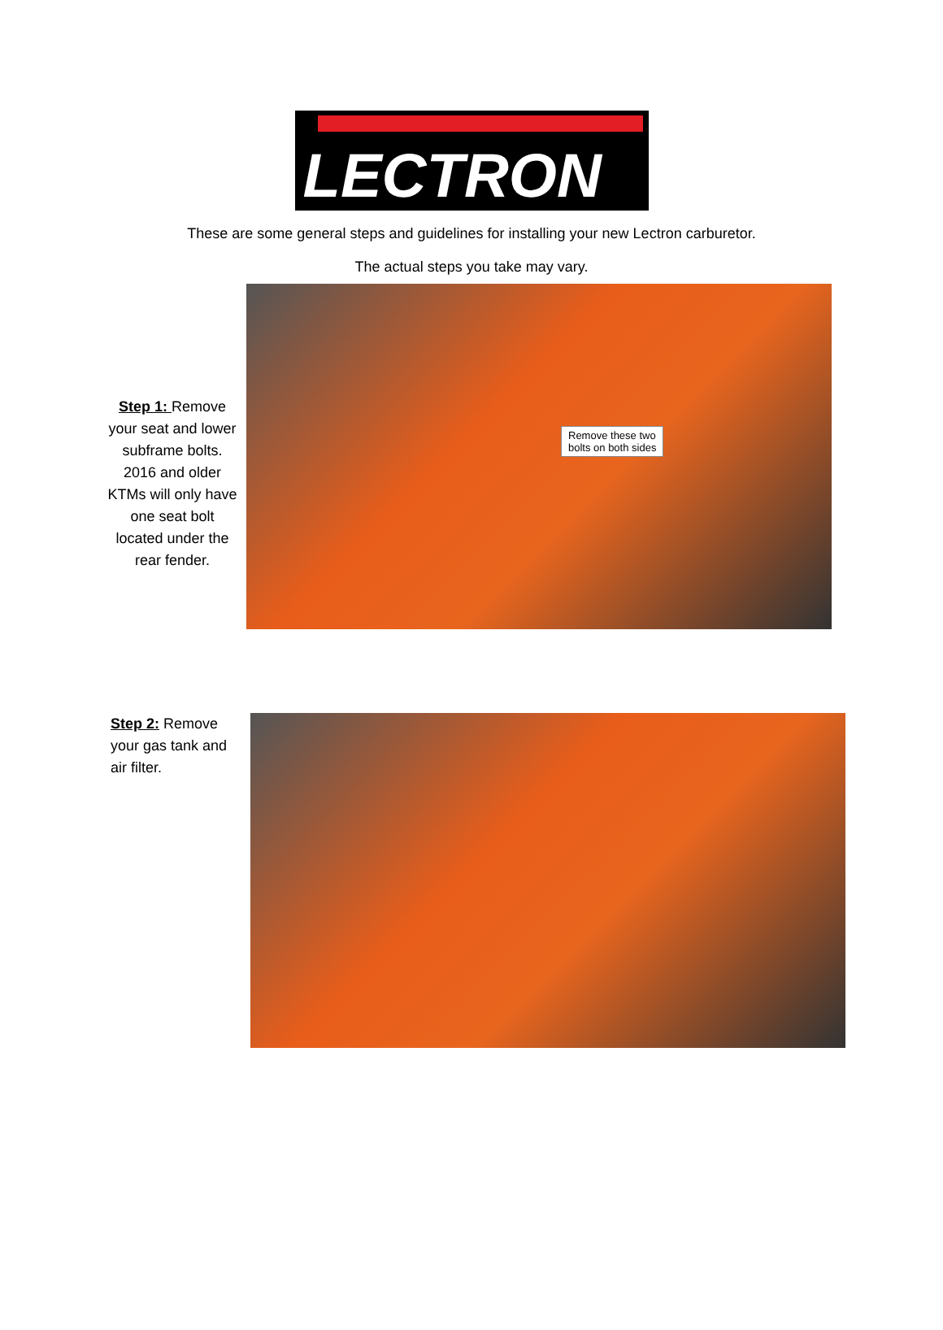LECTRON
These are some general steps and guidelines for installing your new Lectron carburetor.
The actual steps you take may vary.
Step 1: Remove your seat and lower subframe bolts. 2016 and older KTMs will only have one seat bolt located under the rear fender.
Remove these two
bolts on both sides
Step 2: Remove your gas tank and air filter.